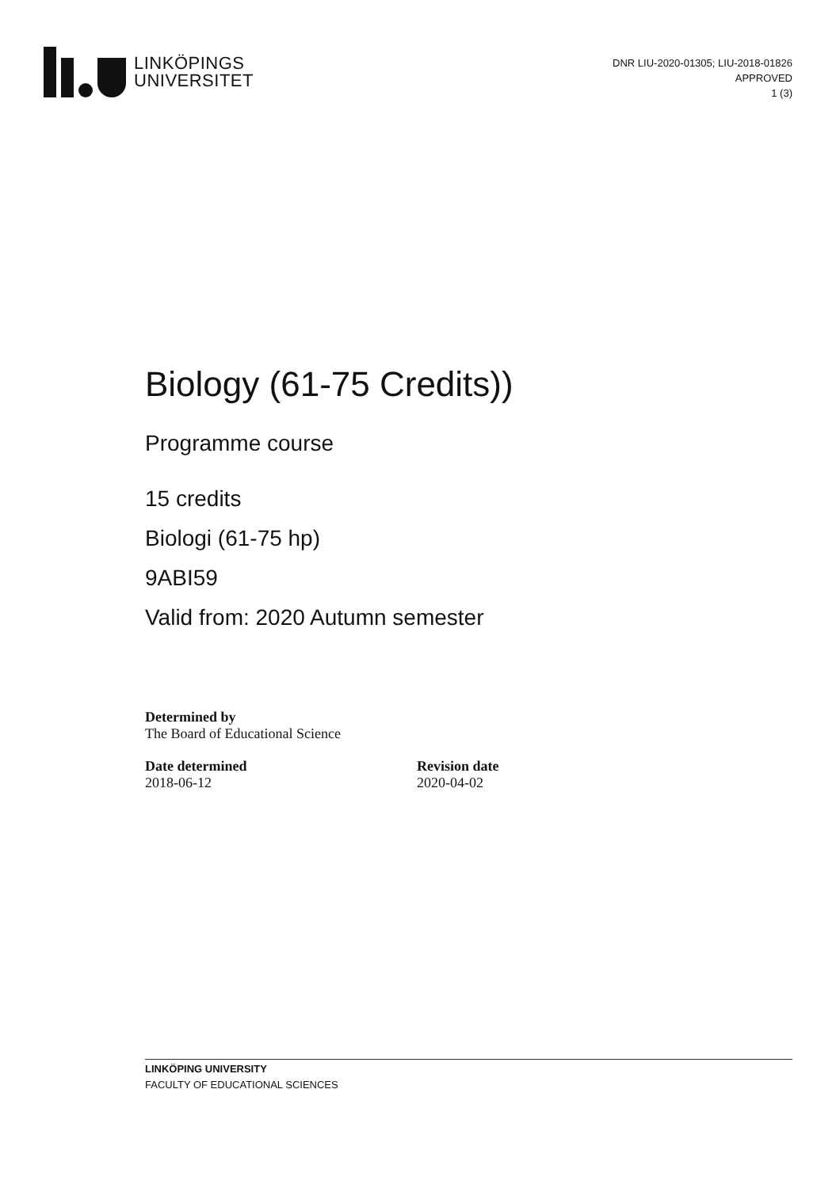LINKÖPINGS
UNIVERSITET
DNR LIU-2020-01305; LIU-2018-01826
APPROVED
1 (3)
Biology (61-75 Credits))
Programme course
15 credits
Biologi (61-75 hp)
9ABI59
Valid from: 2020 Autumn semester
Determined by
The Board of Educational Science
Date determined
2018-06-12
Revision date
2020-04-02
LINKÖPING UNIVERSITY
FACULTY OF EDUCATIONAL SCIENCES